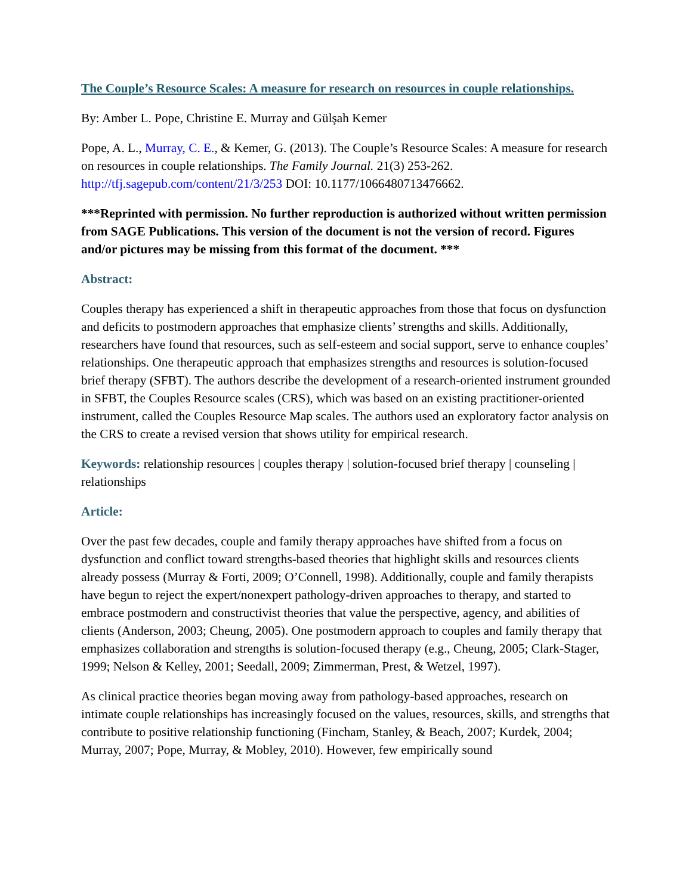The Couple’s Resource Scales: A measure for research on resources in couple relationships.
By: Amber L. Pope, Christine E. Murray and Gülşah Kemer
Pope, A. L., Murray, C. E., & Kemer, G. (2013). The Couple’s Resource Scales: A measure for research on resources in couple relationships. The Family Journal. 21(3) 253-262. http://tfj.sagepub.com/content/21/3/253 DOI: 10.1177/1066480713476662.
***Reprinted with permission. No further reproduction is authorized without written permission from SAGE Publications. This version of the document is not the version of record. Figures and/or pictures may be missing from this format of the document. ***
Abstract:
Couples therapy has experienced a shift in therapeutic approaches from those that focus on dysfunction and deficits to postmodern approaches that emphasize clients’ strengths and skills. Additionally, researchers have found that resources, such as self-esteem and social support, serve to enhance couples’ relationships. One therapeutic approach that emphasizes strengths and resources is solution-focused brief therapy (SFBT). The authors describe the development of a research-oriented instrument grounded in SFBT, the Couples Resource scales (CRS), which was based on an existing practitioner-oriented instrument, called the Couples Resource Map scales. The authors used an exploratory factor analysis on the CRS to create a revised version that shows utility for empirical research.
Keywords: relationship resources | couples therapy | solution-focused brief therapy | counseling | relationships
Article:
Over the past few decades, couple and family therapy approaches have shifted from a focus on dysfunction and conflict toward strengths-based theories that highlight skills and resources clients already possess (Murray & Forti, 2009; O’Connell, 1998). Additionally, couple and family therapists have begun to reject the expert/nonexpert pathology-driven approaches to therapy, and started to embrace postmodern and constructivist theories that value the perspective, agency, and abilities of clients (Anderson, 2003; Cheung, 2005). One postmodern approach to couples and family therapy that emphasizes collaboration and strengths is solution-focused therapy (e.g., Cheung, 2005; Clark-Stager, 1999; Nelson & Kelley, 2001; Seedall, 2009; Zimmerman, Prest, & Wetzel, 1997).
As clinical practice theories began moving away from pathology-based approaches, research on intimate couple relationships has increasingly focused on the values, resources, skills, and strengths that contribute to positive relationship functioning (Fincham, Stanley, & Beach, 2007; Kurdek, 2004; Murray, 2007; Pope, Murray, & Mobley, 2010). However, few empirically sound